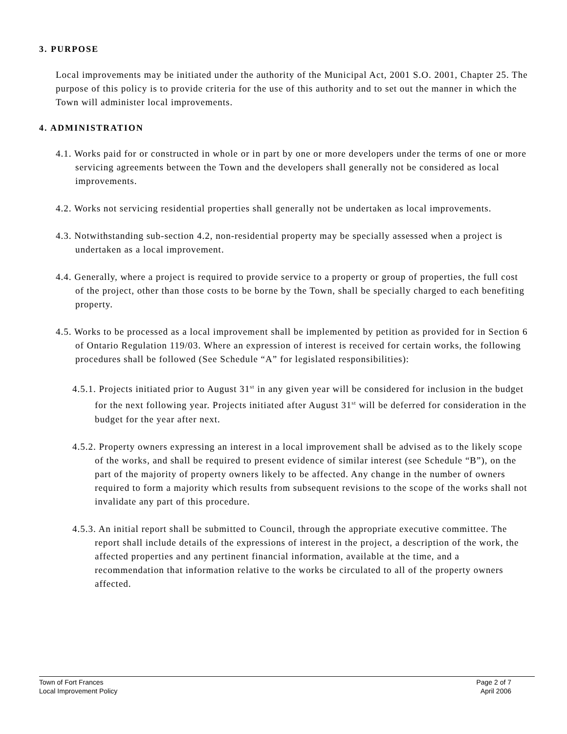3. PURPOSE
Local improvements may be initiated under the authority of the Municipal Act, 2001 S.O. 2001, Chapter 25. The purpose of this policy is to provide criteria for the use of this authority and to set out the manner in which the Town will administer local improvements.
4. ADMINISTRATION
4.1. Works paid for or constructed in whole or in part by one or more developers under the terms of one or more servicing agreements between the Town and the developers shall generally not be considered as local improvements.
4.2. Works not servicing residential properties shall generally not be undertaken as local improvements.
4.3. Notwithstanding sub-section 4.2, non-residential property may be specially assessed when a project is undertaken as a local improvement.
4.4. Generally, where a project is required to provide service to a property or group of properties, the full cost of the project, other than those costs to be borne by the Town, shall be specially charged to each benefiting property.
4.5. Works to be processed as a local improvement shall be implemented by petition as provided for in Section 6 of Ontario Regulation 119/03. Where an expression of interest is received for certain works, the following procedures shall be followed (See Schedule “A” for legislated responsibilities):
4.5.1. Projects initiated prior to August 31<sup>st</sup> in any given year will be considered for inclusion in the budget for the next following year. Projects initiated after August 31<sup>st</sup> will be deferred for consideration in the budget for the year after next.
4.5.2. Property owners expressing an interest in a local improvement shall be advised as to the likely scope of the works, and shall be required to present evidence of similar interest (see Schedule “B”), on the part of the majority of property owners likely to be affected. Any change in the number of owners required to form a majority which results from subsequent revisions to the scope of the works shall not invalidate any part of this procedure.
4.5.3. An initial report shall be submitted to Council, through the appropriate executive committee. The report shall include details of the expressions of interest in the project, a description of the work, the affected properties and any pertinent financial information, available at the time, and a recommendation that information relative to the works be circulated to all of the property owners affected.
Town of Fort Frances
Local Improvement Policy
Page 2 of 7
April 2006